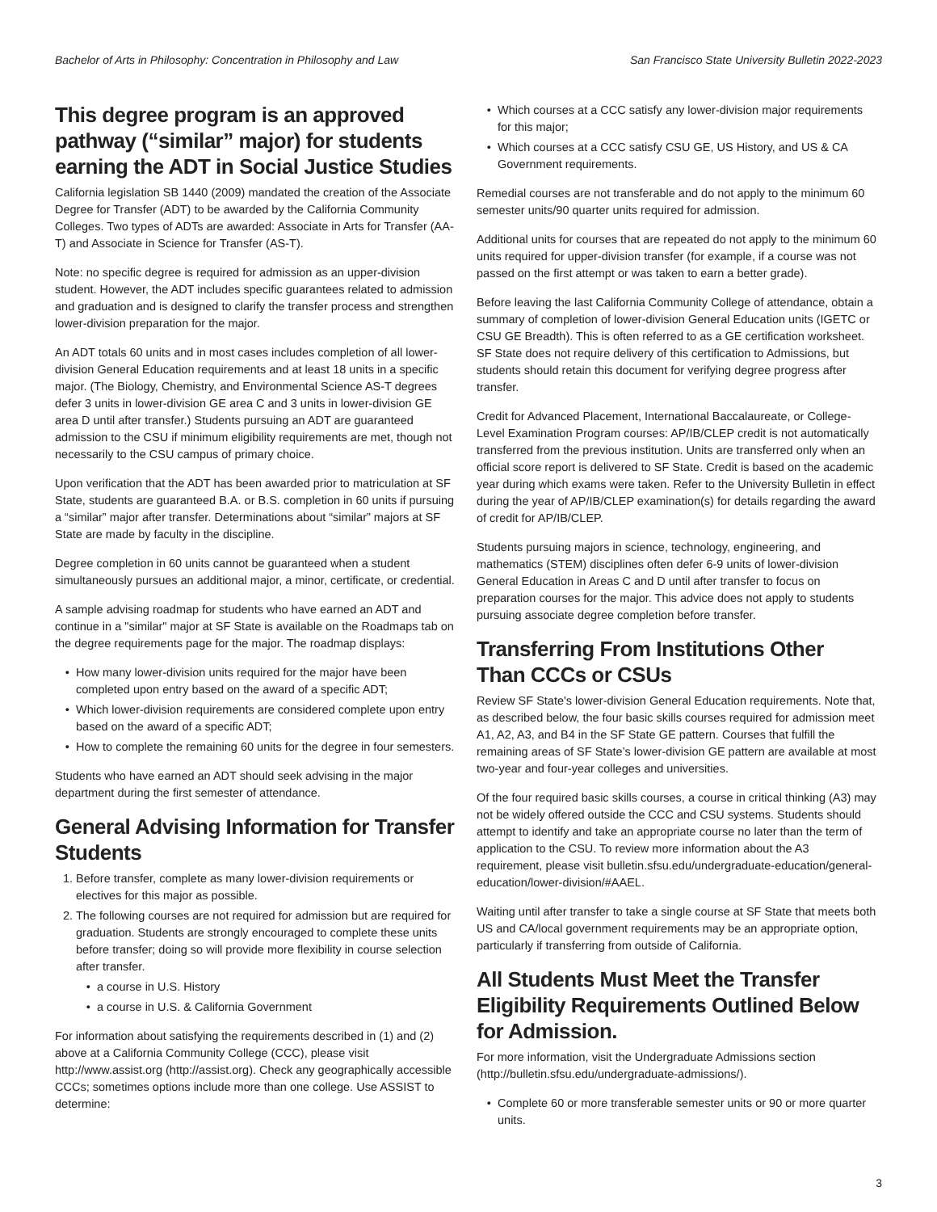Bachelor of Arts in Philosophy: Concentration in Philosophy and Law San Francisco State University Bulletin 2022-2023
This degree program is an approved pathway (“similar” major) for students earning the ADT in Social Justice Studies
California legislation SB 1440 (2009) mandated the creation of the Associate Degree for Transfer (ADT) to be awarded by the California Community Colleges. Two types of ADTs are awarded: Associate in Arts for Transfer (AA-T) and Associate in Science for Transfer (AS-T).
Note: no specific degree is required for admission as an upper-division student. However, the ADT includes specific guarantees related to admission and graduation and is designed to clarify the transfer process and strengthen lower-division preparation for the major.
An ADT totals 60 units and in most cases includes completion of all lower-division General Education requirements and at least 18 units in a specific major. (The Biology, Chemistry, and Environmental Science AS-T degrees defer 3 units in lower-division GE area C and 3 units in lower-division GE area D until after transfer.) Students pursuing an ADT are guaranteed admission to the CSU if minimum eligibility requirements are met, though not necessarily to the CSU campus of primary choice.
Upon verification that the ADT has been awarded prior to matriculation at SF State, students are guaranteed B.A. or B.S. completion in 60 units if pursuing a “similar” major after transfer. Determinations about “similar” majors at SF State are made by faculty in the discipline.
Degree completion in 60 units cannot be guaranteed when a student simultaneously pursues an additional major, a minor, certificate, or credential.
A sample advising roadmap for students who have earned an ADT and continue in a "similar" major at SF State is available on the Roadmaps tab on the degree requirements page for the major. The roadmap displays:
How many lower-division units required for the major have been completed upon entry based on the award of a specific ADT;
Which lower-division requirements are considered complete upon entry based on the award of a specific ADT;
How to complete the remaining 60 units for the degree in four semesters.
Students who have earned an ADT should seek advising in the major department during the first semester of attendance.
General Advising Information for Transfer Students
1. Before transfer, complete as many lower-division requirements or electives for this major as possible.
2. The following courses are not required for admission but are required for graduation. Students are strongly encouraged to complete these units before transfer; doing so will provide more flexibility in course selection after transfer.
a course in U.S. History
a course in U.S. & California Government
For information about satisfying the requirements described in (1) and (2) above at a California Community College (CCC), please visit http://www.assist.org (http://assist.org). Check any geographically accessible CCCs; sometimes options include more than one college. Use ASSIST to determine:
Which courses at a CCC satisfy any lower-division major requirements for this major;
Which courses at a CCC satisfy CSU GE, US History, and US & CA Government requirements.
Remedial courses are not transferable and do not apply to the minimum 60 semester units/90 quarter units required for admission.
Additional units for courses that are repeated do not apply to the minimum 60 units required for upper-division transfer (for example, if a course was not passed on the first attempt or was taken to earn a better grade).
Before leaving the last California Community College of attendance, obtain a summary of completion of lower-division General Education units (IGETC or CSU GE Breadth). This is often referred to as a GE certification worksheet. SF State does not require delivery of this certification to Admissions, but students should retain this document for verifying degree progress after transfer.
Credit for Advanced Placement, International Baccalaureate, or College-Level Examination Program courses: AP/IB/CLEP credit is not automatically transferred from the previous institution. Units are transferred only when an official score report is delivered to SF State. Credit is based on the academic year during which exams were taken. Refer to the University Bulletin in effect during the year of AP/IB/CLEP examination(s) for details regarding the award of credit for AP/IB/CLEP.
Students pursuing majors in science, technology, engineering, and mathematics (STEM) disciplines often defer 6-9 units of lower-division General Education in Areas C and D until after transfer to focus on preparation courses for the major. This advice does not apply to students pursuing associate degree completion before transfer.
Transferring From Institutions Other Than CCCs or CSUs
Review SF State's lower-division General Education requirements. Note that, as described below, the four basic skills courses required for admission meet A1, A2, A3, and B4 in the SF State GE pattern. Courses that fulfill the remaining areas of SF State’s lower-division GE pattern are available at most two-year and four-year colleges and universities.
Of the four required basic skills courses, a course in critical thinking (A3) may not be widely offered outside the CCC and CSU systems. Students should attempt to identify and take an appropriate course no later than the term of application to the CSU. To review more information about the A3 requirement, please visit bulletin.sfsu.edu/undergraduate-education/general-education/lower-division/#AAEL.
Waiting until after transfer to take a single course at SF State that meets both US and CA/local government requirements may be an appropriate option, particularly if transferring from outside of California.
All Students Must Meet the Transfer Eligibility Requirements Outlined Below for Admission.
For more information, visit the Undergraduate Admissions section (http://bulletin.sfsu.edu/undergraduate-admissions/).
Complete 60 or more transferable semester units or 90 or more quarter units.
3